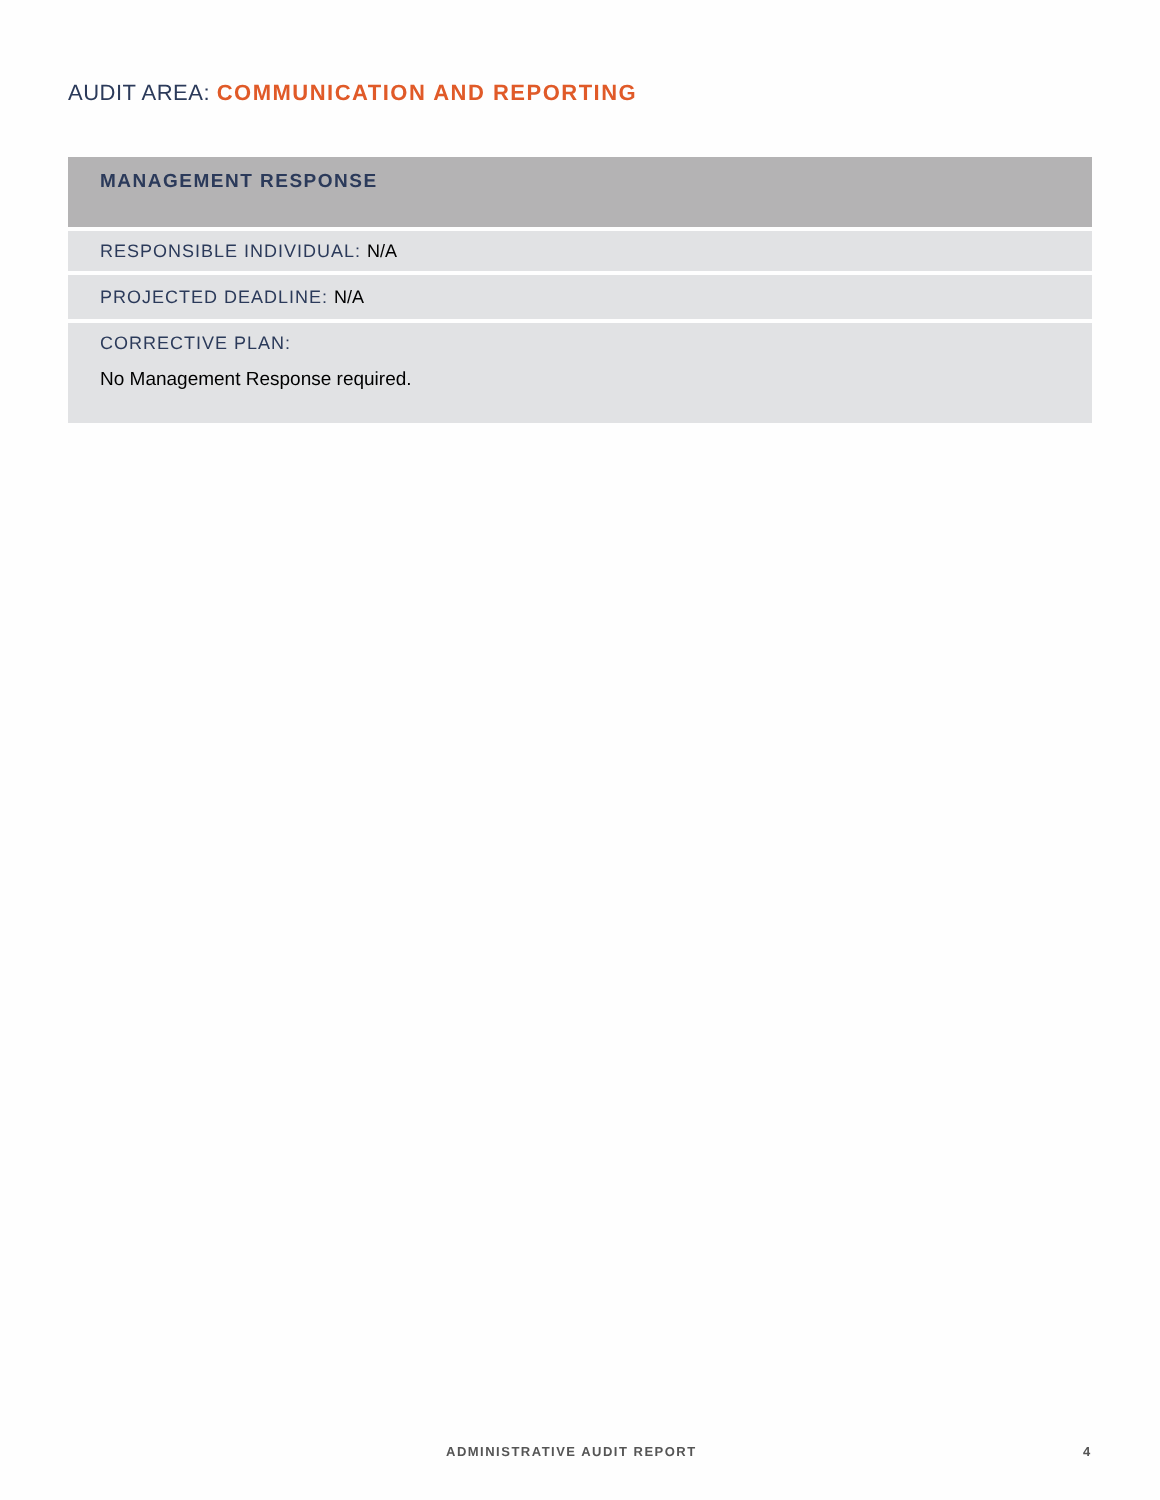AUDIT AREA: COMMUNICATION AND REPORTING
| MANAGEMENT RESPONSE |
| --- |
| RESPONSIBLE INDIVIDUAL: N/A |
| PROJECTED DEADLINE: N/A |
| CORRECTIVE PLAN: No Management Response required. |
ADMINISTRATIVE AUDIT REPORT 4